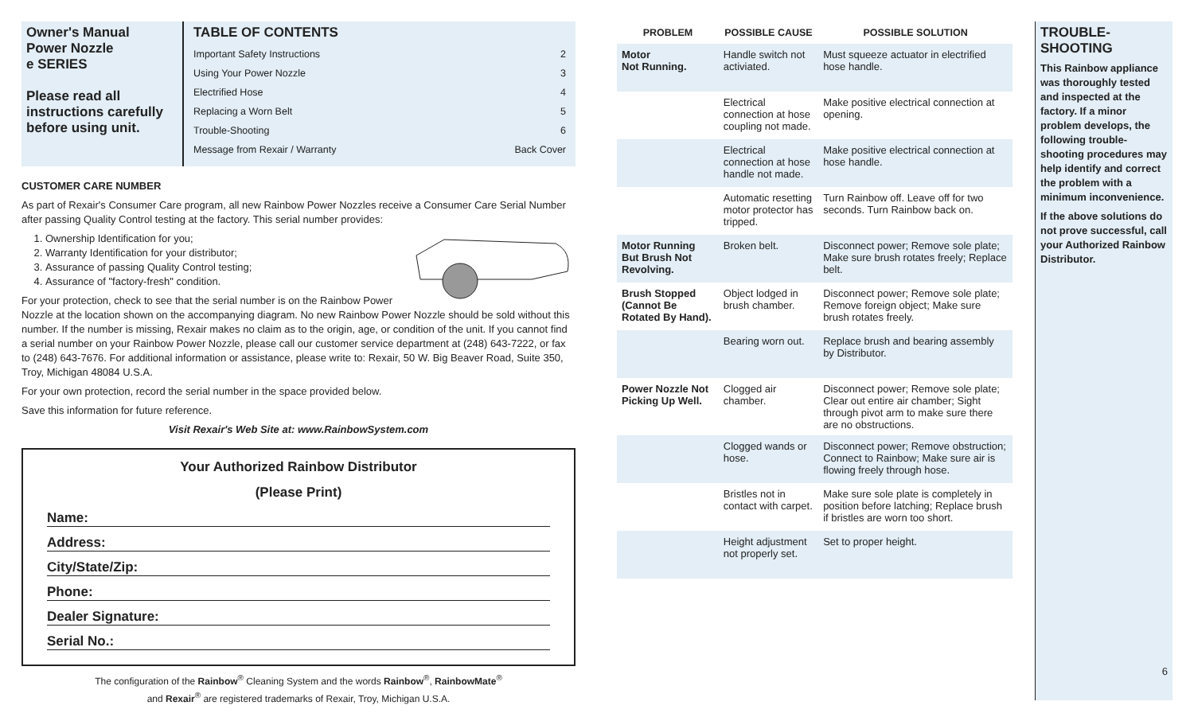Owner's Manual
Power Nozzle
e SERIES
Please read all instructions carefully before using unit.
TABLE OF CONTENTS
Important Safety Instructions 2
Using Your Power Nozzle 3
Electrified Hose 4
Replacing a Worn Belt 5
Trouble-Shooting 6
Message from Rexair / Warranty Back Cover
CUSTOMER CARE NUMBER
As part of Rexair's Consumer Care program, all new Rainbow Power Nozzles receive a Consumer Care Serial Number after passing Quality Control testing at the factory. This serial number provides:
1. Ownership Identification for you;
2. Warranty Identification for your distributor;
3. Assurance of passing Quality Control testing;
4. Assurance of "factory-fresh" condition.
For your protection, check to see that the serial number is on the Rainbow Power Nozzle at the location shown on the accompanying diagram. No new Rainbow Power Nozzle should be sold without this number. If the number is missing, Rexair makes no claim as to the origin, age, or condition of the unit. If you cannot find a serial number on your Rainbow Power Nozzle, please call our customer service department at (248) 643-7222, or fax to (248) 643-7676. For additional information or assistance, please write to: Rexair, 50 W. Big Beaver Road, Suite 350, Troy, Michigan 48084 U.S.A.
For your own protection, record the serial number in the space provided below.
Save this information for future reference.
Visit Rexair's Web Site at: www.RainbowSystem.com
Your Authorized Rainbow Distributor
(Please Print)
Name:
Address:
City/State/Zip:
Phone:
Dealer Signature:
Serial No.:
The configuration of the Rainbow<sup>®</sup> Cleaning System and the words Rainbow<sup>®</sup>, RainbowMate<sup>®</sup>
and Rexair<sup>®</sup> are registered trademarks of Rexair, Troy, Michigan U.S.A.
| PROBLEM | POSSIBLE CAUSE | POSSIBLE SOLUTION |
| --- | --- | --- |
| Motor Not Running. | Handle switch not activiated. | Must squeeze actuator in electrified hose handle. |
| | Electrical connection at hose coupling not made. | Make positive electrical connection at opening. |
| | Electrical connection at hose handle not made. | Make positive electrical connection at hose handle. |
| | Automatic resetting motor protector has tripped. | Turn Rainbow off. Leave off for two seconds. Turn Rainbow back on. |
| Motor Running But Brush Not Revolving. | Broken belt. | Disconnect power; Remove sole plate; Make sure brush rotates freely; Replace belt. |
| Brush Stopped (Cannot Be Rotated By Hand). | Object lodged in brush chamber. | Disconnect power; Remove sole plate; Remove foreign object; Make sure brush rotates freely. |
| | Bearing worn out. | Replace brush and bearing assembly by Distributor. |
| Power Nozzle Not Picking Up Well. | Clogged air chamber. | Disconnect power; Remove sole plate; Clear out entire air chamber; Sight through pivot arm to make sure there are no obstructions. |
| | Clogged wands or hose. | Disconnect power; Remove obstruction; Connect to Rainbow; Make sure air is flowing freely through hose. |
| | Bristles not in contact with carpet. | Make sure sole plate is completely in position before latching; Replace brush if bristles are worn too short. |
| | Height adjustment not properly set. | Set to proper height. |
TROUBLE-
SHOOTING
This Rainbow appliance was thoroughly tested and inspected at the factory. If a minor problem develops, the following trouble-shooting procedures may help identify and correct the problem with a minimum inconvenience.
If the above solutions do not prove successful, call your Authorized Rainbow Distributor.
6